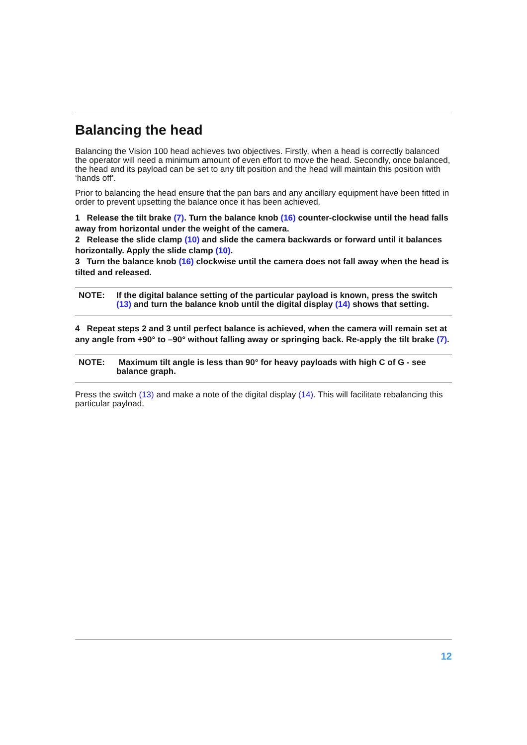Balancing the head
Balancing the Vision 100 head achieves two objectives. Firstly, when a head is correctly balanced the operator will need a minimum amount of even effort to move the head. Secondly, once balanced, the head and its payload can be set to any tilt position and the head will maintain this position with ‘hands off’.
Prior to balancing the head ensure that the pan bars and any ancillary equipment have been fitted in order to prevent upsetting the balance once it has been achieved.
1 Release the tilt brake (7). Turn the balance knob (16) counter-clockwise until the head falls away from horizontal under the weight of the camera.
2 Release the slide clamp (10) and slide the camera backwards or forward until it balances horizontally. Apply the slide clamp (10).
3 Turn the balance knob (16) clockwise until the camera does not fall away when the head is tilted and released.
NOTE: If the digital balance setting of the particular payload is known, press the switch (13) and turn the balance knob until the digital display (14) shows that setting.
4 Repeat steps 2 and 3 until perfect balance is achieved, when the camera will remain set at any angle from +90° to –90° without falling away or springing back. Re-apply the tilt brake (7).
NOTE: Maximum tilt angle is less than 90° for heavy payloads with high C of G - see balance graph.
Press the switch (13) and make a note of the digital display (14). This will facilitate rebalancing this particular payload.
12